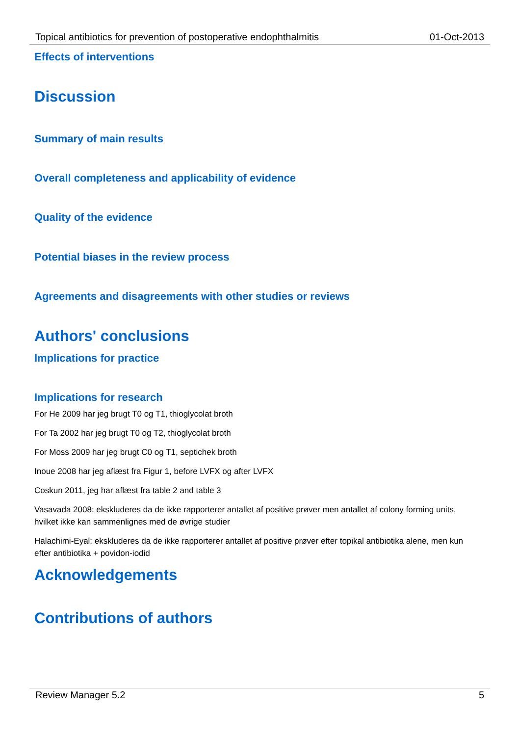Topical antibiotics for prevention of postoperative endophthalmitis 01-Oct-2013
Effects of interventions
Discussion
Summary of main results
Overall completeness and applicability of evidence
Quality of the evidence
Potential biases in the review process
Agreements and disagreements with other studies or reviews
Authors' conclusions
Implications for practice
Implications for research
For He 2009 har jeg brugt T0 og T1, thioglycolat broth
For Ta 2002 har jeg brugt T0 og T2, thioglycolat broth
For Moss 2009 har jeg brugt C0 og T1, septichek broth
Inoue 2008 har jeg aflæst fra Figur 1, before LVFX og after LVFX
Coskun 2011, jeg har aflæst fra table 2 and table 3
Vasavada 2008: ekskluderes da de ikke rapporterer antallet af positive prøver men antallet af colony forming units, hvilket ikke kan sammenlignes med de øvrige studier
Halachimi-Eyal: ekskluderes da de ikke rapporterer antallet af positive prøver efter topikal antibiotika alene, men kun efter antibiotika + povidon-iodid
Acknowledgements
Contributions of authors
Review Manager 5.2 5